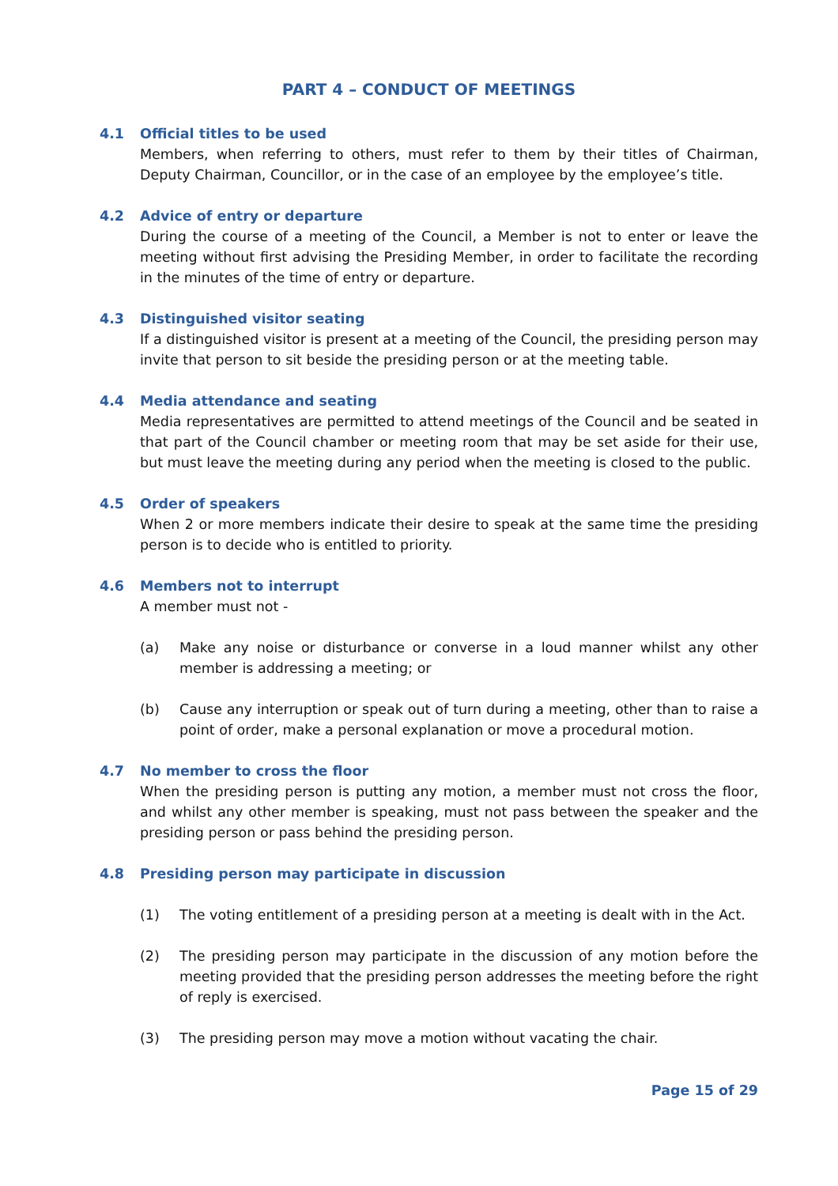PART 4 – CONDUCT OF MEETINGS
4.1 Official titles to be used
Members, when referring to others, must refer to them by their titles of Chairman, Deputy Chairman, Councillor, or in the case of an employee by the employee’s title.
4.2 Advice of entry or departure
During the course of a meeting of the Council, a Member is not to enter or leave the meeting without first advising the Presiding Member, in order to facilitate the recording in the minutes of the time of entry or departure.
4.3 Distinguished visitor seating
If a distinguished visitor is present at a meeting of the Council, the presiding person may invite that person to sit beside the presiding person or at the meeting table.
4.4 Media attendance and seating
Media representatives are permitted to attend meetings of the Council and be seated in that part of the Council chamber or meeting room that may be set aside for their use, but must leave the meeting during any period when the meeting is closed to the public.
4.5 Order of speakers
When 2 or more members indicate their desire to speak at the same time the presiding person is to decide who is entitled to priority.
4.6 Members not to interrupt
A member must not -
(a) Make any noise or disturbance or converse in a loud manner whilst any other member is addressing a meeting; or
(b) Cause any interruption or speak out of turn during a meeting, other than to raise a point of order, make a personal explanation or move a procedural motion.
4.7 No member to cross the floor
When the presiding person is putting any motion, a member must not cross the floor, and whilst any other member is speaking, must not pass between the speaker and the presiding person or pass behind the presiding person.
4.8 Presiding person may participate in discussion
(1) The voting entitlement of a presiding person at a meeting is dealt with in the Act.
(2) The presiding person may participate in the discussion of any motion before the meeting provided that the presiding person addresses the meeting before the right of reply is exercised.
(3) The presiding person may move a motion without vacating the chair.
Page 15 of 29